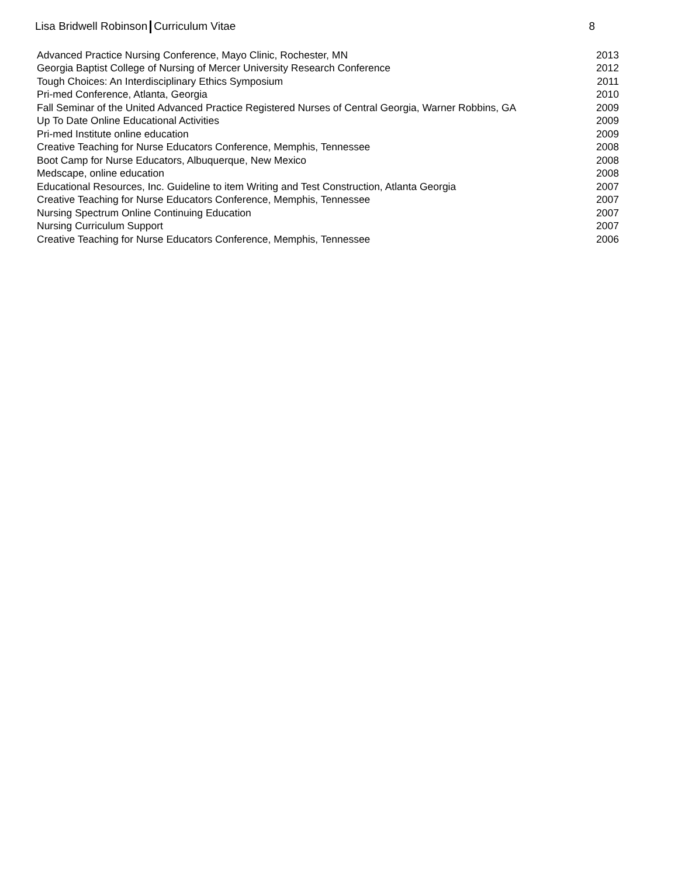Lisa Bridwell Robinson Curriculum Vitae 8
| Advanced Practice Nursing Conference, Mayo Clinic, Rochester, MN | 2013 |
| Georgia Baptist College of Nursing of Mercer University Research Conference | 2012 |
| Tough Choices: An Interdisciplinary Ethics Symposium | 2011 |
| Pri-med Conference, Atlanta, Georgia | 2010 |
| Fall Seminar of the United Advanced Practice Registered Nurses of Central Georgia, Warner Robbins, GA | 2009 |
| Up To Date Online Educational Activities | 2009 |
| Pri-med Institute online education | 2009 |
| Creative Teaching for Nurse Educators Conference, Memphis, Tennessee | 2008 |
| Boot Camp for Nurse Educators, Albuquerque, New Mexico | 2008 |
| Medscape, online education | 2008 |
| Educational Resources, Inc. Guideline to item Writing and Test Construction, Atlanta Georgia | 2007 |
| Creative Teaching for Nurse Educators Conference, Memphis, Tennessee | 2007 |
| Nursing Spectrum Online Continuing Education | 2007 |
| Nursing Curriculum Support | 2007 |
| Creative Teaching for Nurse Educators Conference, Memphis, Tennessee | 2006 |